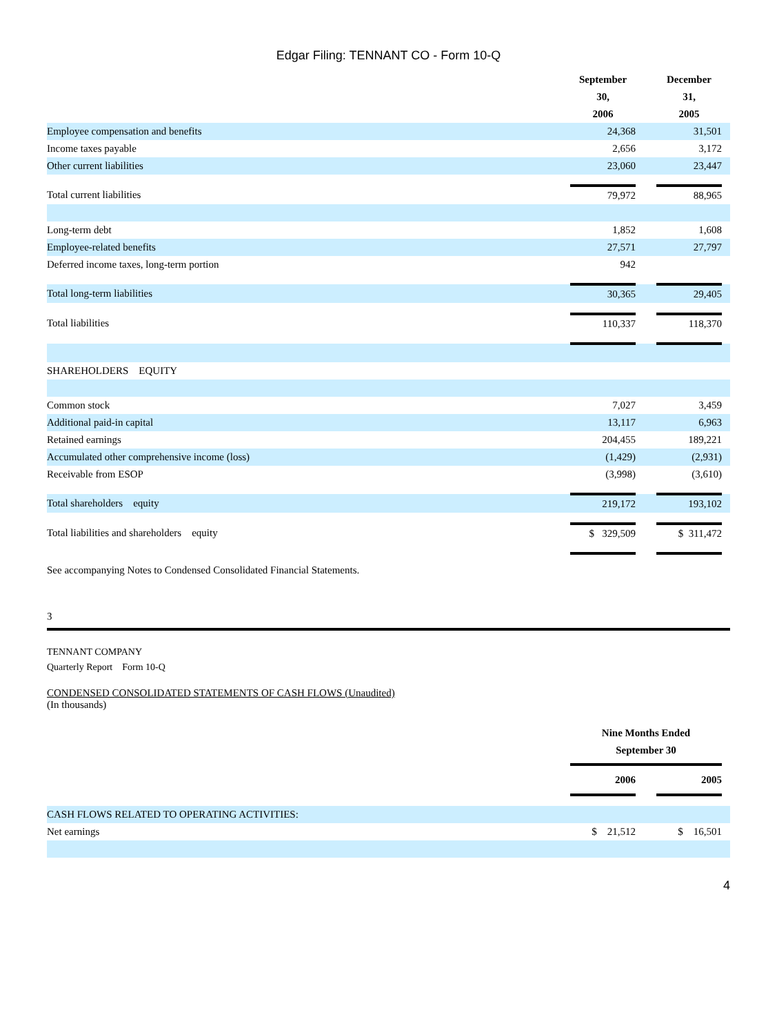Edgar Filing: TENNANT CO - Form 10-Q
| | September 30, 2006 | | December 31, 2005 | |
| --- | --- | --- | --- | --- |
| Employee compensation and benefits | 24,368 | | 31,501 | |
| Income taxes payable | 2,656 | | 3,172 | |
| Other current liabilities | 23,060 | | 23,447 | |
| Total current liabilities | 79,972 | | 88,965 | |
| Long-term debt | 1,852 | | 1,608 | |
| Employee-related benefits | 27,571 | | 27,797 | |
| Deferred income taxes, long-term portion | 942 | | | |
| Total long-term liabilities | 30,365 | | 29,405 | |
| Total liabilities | 110,337 | | 118,370 | |
| SHAREHOLDERS EQUITY | | | | |
| Common stock | 7,027 | | 3,459 | |
| Additional paid-in capital | 13,117 | | 6,963 | |
| Retained earnings | 204,455 | | 189,221 | |
| Accumulated other comprehensive income (loss) | (1,429) | | (2,931) | |
| Receivable from ESOP | (3,998) | | (3,610) | |
| Total shareholders equity | 219,172 | | 193,102 | |
| Total liabilities and shareholders equity | $ 329,509 | | $ 311,472 | |
See accompanying Notes to Condensed Consolidated Financial Statements.
3
TENNANT COMPANY
Quarterly Report Form 10-Q
CONDENSED CONSOLIDATED STATEMENTS OF CASH FLOWS (Unaudited)
(In thousands)
| | Nine Months Ended September 30 | | | |
| --- | --- | --- | --- | --- |
| | 2006 | | 2005 | |
| CASH FLOWS RELATED TO OPERATING ACTIVITIES: | | | | |
| Net earnings | $ 21,512 | | $ 16,501 | |
4